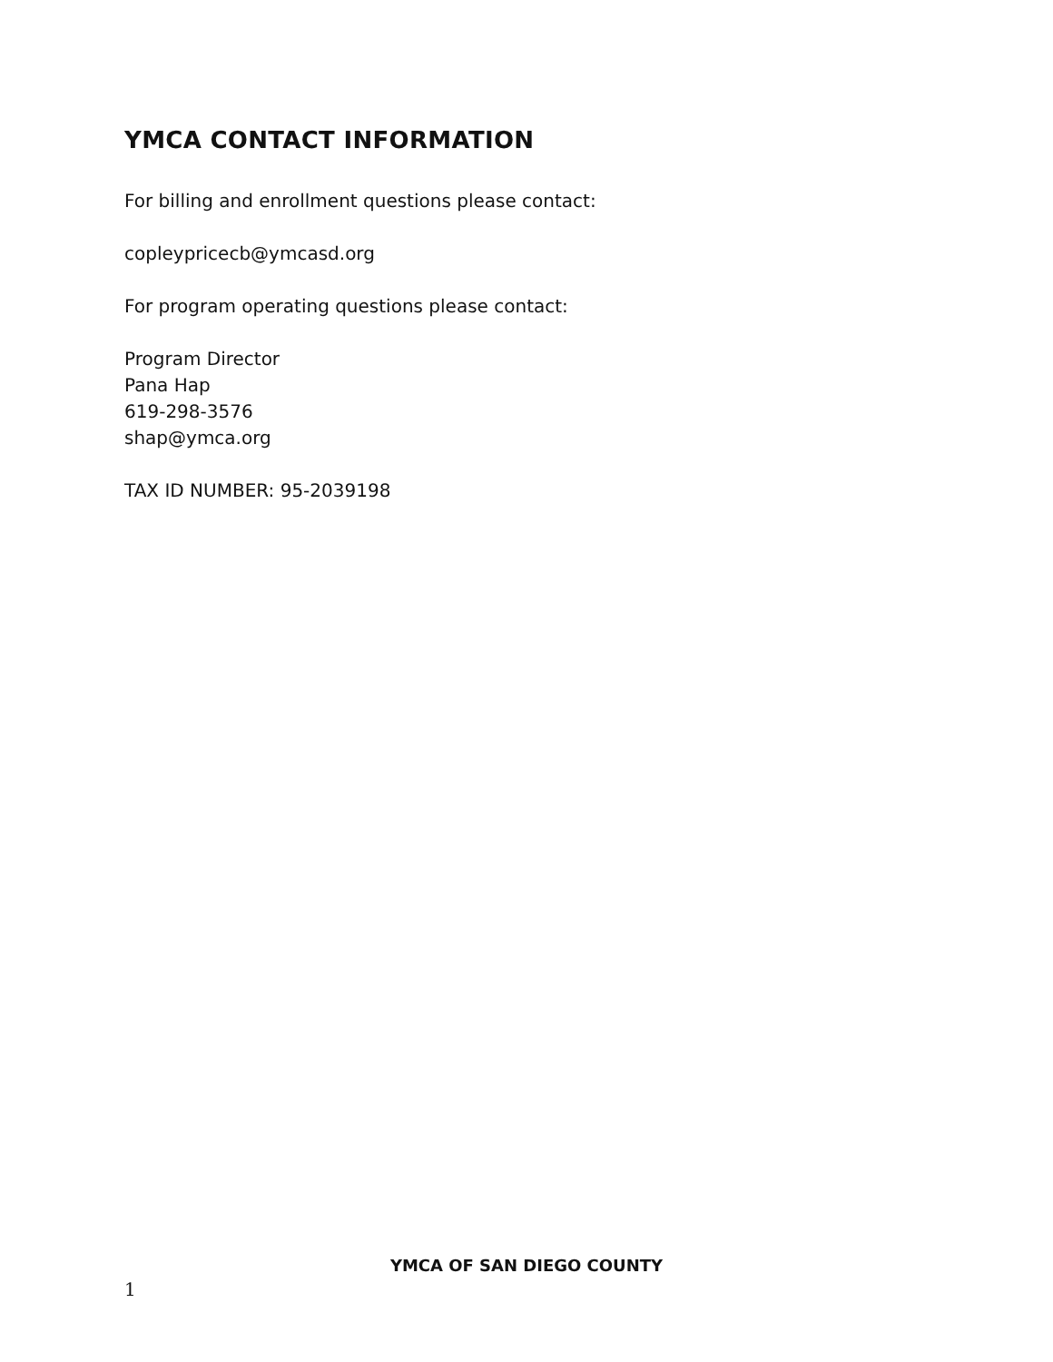YMCA CONTACT INFORMATION
For billing and enrollment questions please contact:
copleypricecb@ymcasd.org
For program operating questions please contact:
Program Director
Pana Hap
619-298-3576
shap@ymca.org
TAX ID NUMBER: 95-2039198
YMCA OF SAN DIEGO COUNTY
1